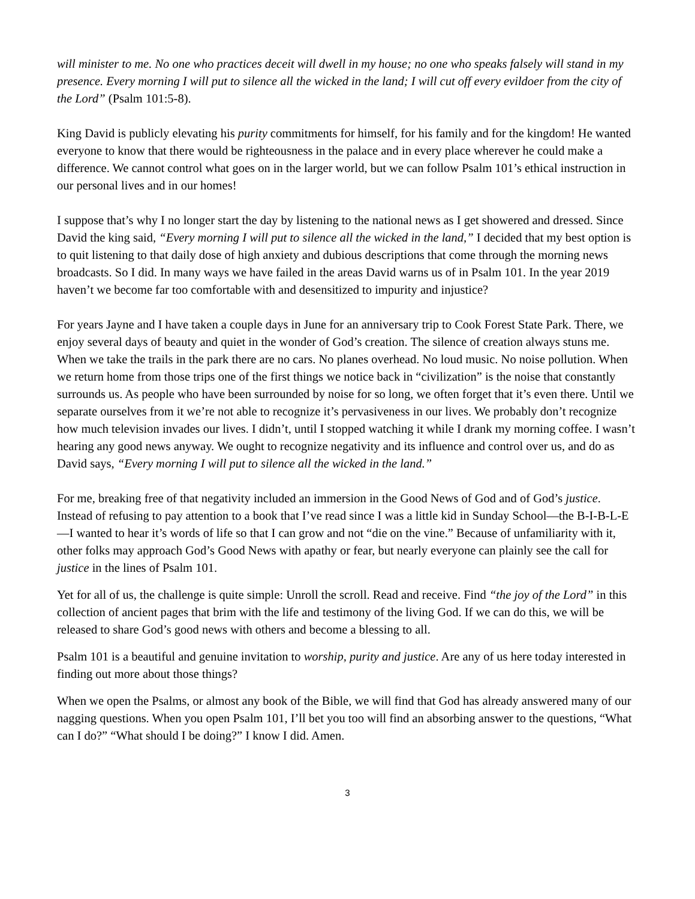will minister to me. No one who practices deceit will dwell in my house; no one who speaks falsely will stand in my presence. Every morning I will put to silence all the wicked in the land; I will cut off every evildoer from the city of the Lord” (Psalm 101:5-8).
King David is publicly elevating his purity commitments for himself, for his family and for the kingdom! He wanted everyone to know that there would be righteousness in the palace and in every place wherever he could make a difference. We cannot control what goes on in the larger world, but we can follow Psalm 101’s ethical instruction in our personal lives and in our homes!
I suppose that’s why I no longer start the day by listening to the national news as I get showered and dressed. Since David the king said, “Every morning I will put to silence all the wicked in the land,” I decided that my best option is to quit listening to that daily dose of high anxiety and dubious descriptions that come through the morning news broadcasts. So I did. In many ways we have failed in the areas David warns us of in Psalm 101. In the year 2019 haven’t we become far too comfortable with and desensitized to impurity and injustice?
For years Jayne and I have taken a couple days in June for an anniversary trip to Cook Forest State Park. There, we enjoy several days of beauty and quiet in the wonder of God’s creation. The silence of creation always stuns me. When we take the trails in the park there are no cars. No planes overhead. No loud music. No noise pollution. When we return home from those trips one of the first things we notice back in “civilization” is the noise that constantly surrounds us. As people who have been surrounded by noise for so long, we often forget that it’s even there. Until we separate ourselves from it we’re not able to recognize it’s pervasiveness in our lives. We probably don’t recognize how much television invades our lives. I didn’t, until I stopped watching it while I drank my morning coffee. I wasn’t hearing any good news anyway. We ought to recognize negativity and its influence and control over us, and do as David says, “Every morning I will put to silence all the wicked in the land.”
For me, breaking free of that negativity included an immersion in the Good News of God and of God’s justice. Instead of refusing to pay attention to a book that I’ve read since I was a little kid in Sunday School—the B-I-B-L-E—I wanted to hear it’s words of life so that I can grow and not “die on the vine.” Because of unfamiliarity with it, other folks may approach God’s Good News with apathy or fear, but nearly everyone can plainly see the call for justice in the lines of Psalm 101.
Yet for all of us, the challenge is quite simple: Unroll the scroll. Read and receive. Find “the joy of the Lord” in this collection of ancient pages that brim with the life and testimony of the living God. If we can do this, we will be released to share God’s good news with others and become a blessing to all.
Psalm 101 is a beautiful and genuine invitation to worship, purity and justice. Are any of us here today interested in finding out more about those things?
When we open the Psalms, or almost any book of the Bible, we will find that God has already answered many of our nagging questions. When you open Psalm 101, I’ll bet you too will find an absorbing answer to the questions, “What can I do?” “What should I be doing?” I know I did. Amen.
3